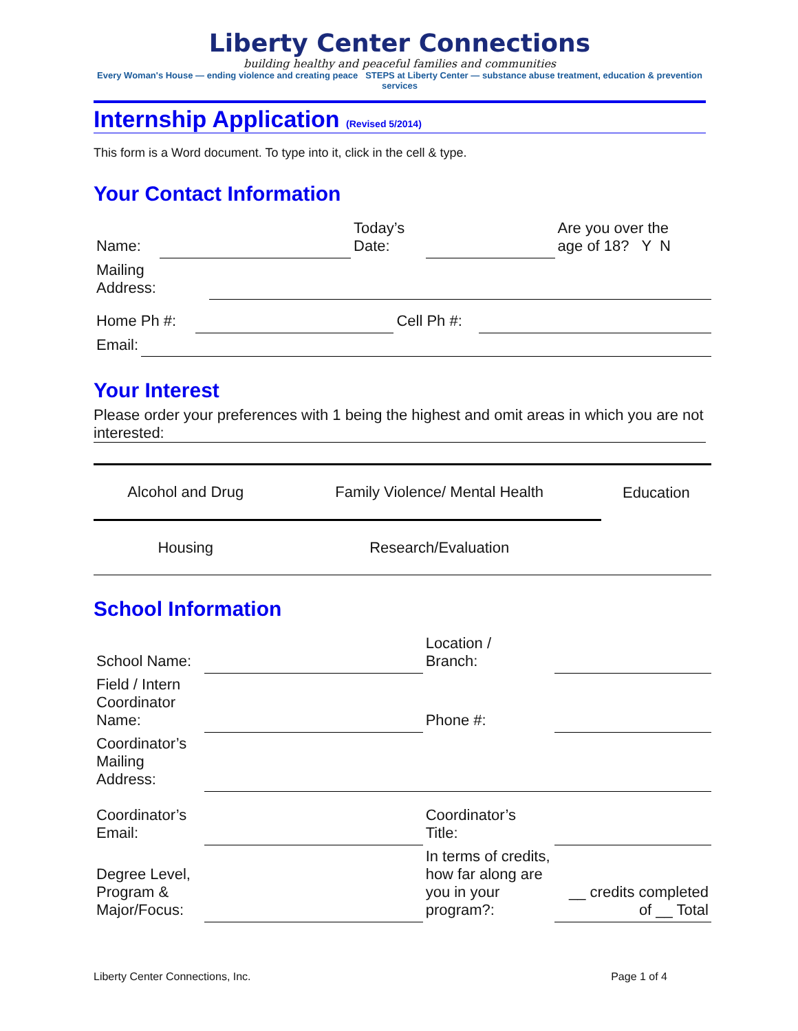Liberty Center Connections
building healthy and peaceful families and communities
Every Woman's House — ending violence and creating peace STEPS at Liberty Center — substance abuse treatment, education & prevention services
Internship Application (Revised 5/2014)
This form is a Word document. To type into it, click in the cell & type.
Your Contact Information
| Name: | | Today’s Date: | | Are you over the age of 18? Y N |
| Mailing Address: | |
| Home Ph #: | | Cell Ph #: | |
| Email: | |
Your Interest
Please order your preferences with 1 being the highest and omit areas in which you are not interested:
| Alcohol and Drug | Family Violence/ Mental Health | Education |
| Housing | Research/Evaluation | |
School Information
| School Name: | | Location / Branch: | |
| Field / Intern Coordinator Name: | | Phone #: | |
| Coordinator’s Mailing Address: | | | |
| Coordinator’s Email: | | Coordinator’s Title: | |
| Degree Level, Program & Major/Focus: | | In terms of credits, how far along are you in your program?: | __ credits completed of __ Total |
Liberty Center Connections, Inc. Page 1 of 4